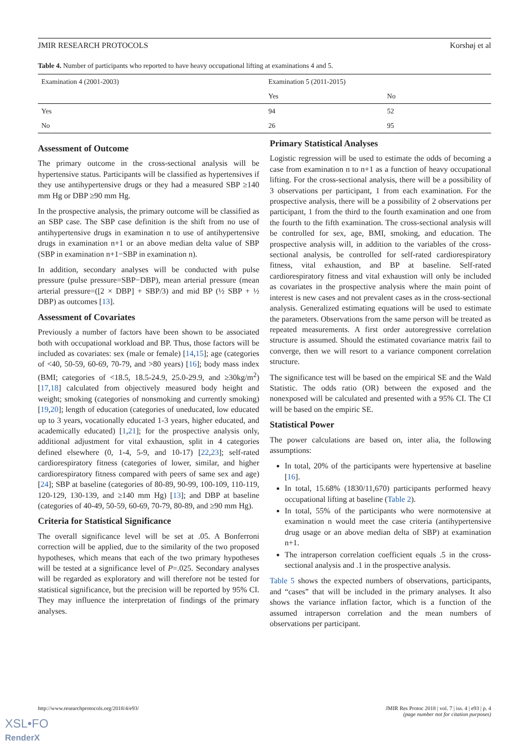JMIR RESEARCH PROTOCOLS Korshøj et al
Table 4. Number of participants who reported to have heavy occupational lifting at examinations 4 and 5.
| Examination 4 (2001-2003) | Examination 5 (2011-2015) | |
| --- | --- | --- |
| | Yes | No |
| Yes | 94 | 52 |
| No | 26 | 95 |
Assessment of Outcome
The primary outcome in the cross-sectional analysis will be hypertensive status. Participants will be classified as hypertensives if they use antihypertensive drugs or they had a measured SBP ≥140 mm Hg or DBP ≥90 mm Hg.
In the prospective analysis, the primary outcome will be classified as an SBP case. The SBP case definition is the shift from no use of antihypertensive drugs in examination n to use of antihypertensive drugs in examination n+1 or an above median delta value of SBP (SBP in examination n+1−SBP in examination n).
In addition, secondary analyses will be conducted with pulse pressure (pulse pressure=SBP−DBP), mean arterial pressure (mean arterial pressure=([2 × DBP] + SBP/3) and mid BP (½ SBP + ½ DBP) as outcomes [13].
Assessment of Covariates
Previously a number of factors have been shown to be associated both with occupational workload and BP. Thus, those factors will be included as covariates: sex (male or female) [14,15]; age (categories of <40, 50-59, 60-69, 70-79, and >80 years) [16]; body mass index (BMI; categories of <18.5, 18.5-24.9, 25.0-29.9, and ≥30kg/m<sup>2</sup>) [17,18] calculated from objectively measured body height and weight; smoking (categories of nonsmoking and currently smoking) [19,20]; length of education (categories of uneducated, low educated up to 3 years, vocationally educated 1-3 years, higher educated, and academically educated) [1,21]; for the prospective analysis only, additional adjustment for vital exhaustion, split in 4 categories defined elsewhere (0, 1-4, 5-9, and 10-17) [22,23]; self-rated cardiorespiratory fitness (categories of lower, similar, and higher cardiorespiratory fitness compared with peers of same sex and age) [24]; SBP at baseline (categories of 80-89, 90-99, 100-109, 110-119, 120-129, 130-139, and ≥140 mm Hg) [13]; and DBP at baseline (categories of 40-49, 50-59, 60-69, 70-79, 80-89, and ≥90 mm Hg).
Criteria for Statistical Significance
The overall significance level will be set at .05. A Bonferroni correction will be applied, due to the similarity of the two proposed hypotheses, which means that each of the two primary hypotheses will be tested at a significance level of P=.025. Secondary analyses will be regarded as exploratory and will therefore not be tested for statistical significance, but the precision will be reported by 95% CI. They may influence the interpretation of findings of the primary analyses.
Primary Statistical Analyses
Logistic regression will be used to estimate the odds of becoming a case from examination n to n+1 as a function of heavy occupational lifting. For the cross-sectional analysis, there will be a possibility of 3 observations per participant, 1 from each examination. For the prospective analysis, there will be a possibility of 2 observations per participant, 1 from the third to the fourth examination and one from the fourth to the fifth examination. The cross-sectional analysis will be controlled for sex, age, BMI, smoking, and education. The prospective analysis will, in addition to the variables of the cross-sectional analysis, be controlled for self-rated cardiorespiratory fitness, vital exhaustion, and BP at baseline. Self-rated cardiorespiratory fitness and vital exhaustion will only be included as covariates in the prospective analysis where the main point of interest is new cases and not prevalent cases as in the cross-sectional analysis. Generalized estimating equations will be used to estimate the parameters. Observations from the same person will be treated as repeated measurements. A first order autoregressive correlation structure is assumed. Should the estimated covariance matrix fail to converge, then we will resort to a variance component correlation structure.
The significance test will be based on the empirical SE and the Wald Statistic. The odds ratio (OR) between the exposed and the nonexposed will be calculated and presented with a 95% CI. The CI will be based on the empiric SE.
Statistical Power
The power calculations are based on, inter alia, the following assumptions:
In total, 20% of the participants were hypertensive at baseline [16].
In total, 15.68% (1830/11,670) participants performed heavy occupational lifting at baseline (Table 2).
In total, 55% of the participants who were normotensive at examination n would meet the case criteria (antihypertensive drug usage or an above median delta of SBP) at examination n+1.
The intraperson correlation coefficient equals .5 in the cross-sectional analysis and .1 in the prospective analysis.
Table 5 shows the expected numbers of observations, participants, and “cases” that will be included in the primary analyses. It also shows the variance inflation factor, which is a function of the assumed intraperson correlation and the mean numbers of observations per participant.
http://www.researchprotocols.org/2018/4/e93/ JMIR Res Protoc 2018 | vol. 7 | iss. 4 | e93 | p. 4
(page number not for citation purposes)
XSL•FO
RenderX